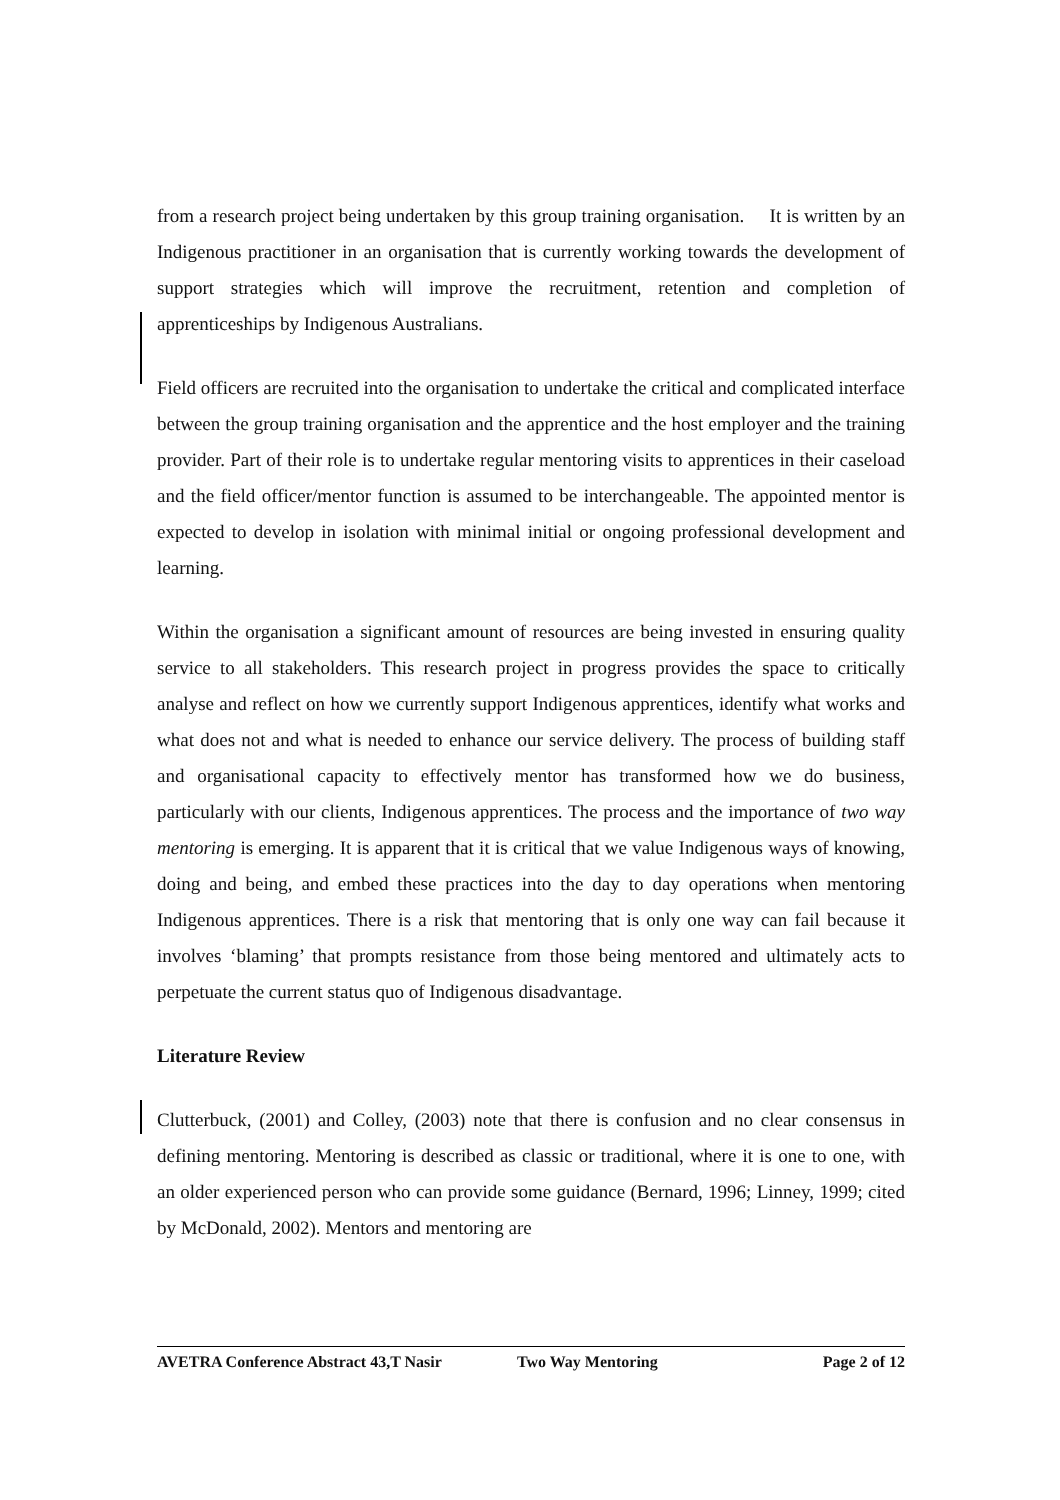from a research project being undertaken by this group training organisation. It is written by an Indigenous practitioner in an organisation that is currently working towards the development of support strategies which will improve the recruitment, retention and completion of apprenticeships by Indigenous Australians.
Field officers are recruited into the organisation to undertake the critical and complicated interface between the group training organisation and the apprentice and the host employer and the training provider. Part of their role is to undertake regular mentoring visits to apprentices in their caseload and the field officer/mentor function is assumed to be interchangeable. The appointed mentor is expected to develop in isolation with minimal initial or ongoing professional development and learning.
Within the organisation a significant amount of resources are being invested in ensuring quality service to all stakeholders. This research project in progress provides the space to critically analyse and reflect on how we currently support Indigenous apprentices, identify what works and what does not and what is needed to enhance our service delivery. The process of building staff and organisational capacity to effectively mentor has transformed how we do business, particularly with our clients, Indigenous apprentices. The process and the importance of two way mentoring is emerging. It is apparent that it is critical that we value Indigenous ways of knowing, doing and being, and embed these practices into the day to day operations when mentoring Indigenous apprentices. There is a risk that mentoring that is only one way can fail because it involves ‘blaming’ that prompts resistance from those being mentored and ultimately acts to perpetuate the current status quo of Indigenous disadvantage.
Literature Review
Clutterbuck, (2001) and Colley, (2003) note that there is confusion and no clear consensus in defining mentoring. Mentoring is described as classic or traditional, where it is one to one, with an older experienced person who can provide some guidance (Bernard, 1996; Linney, 1999; cited by McDonald, 2002). Mentors and mentoring are
AVETRA Conference Abstract 43,T Nasir Two Way Mentoring Page 2 of 12